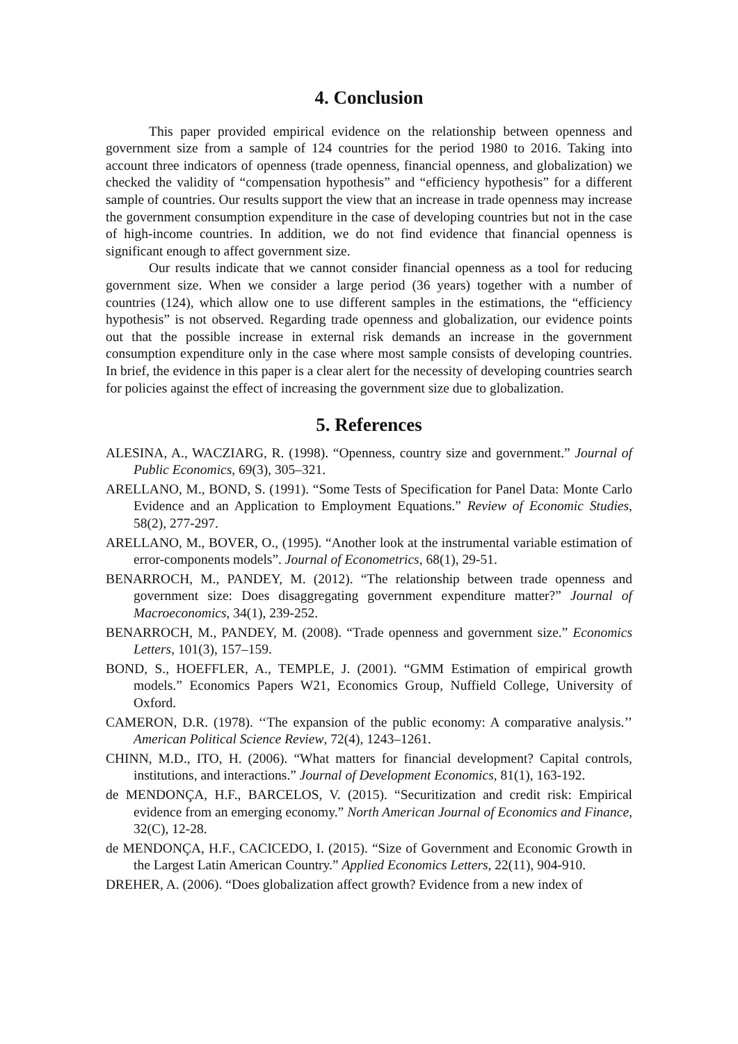4. Conclusion
This paper provided empirical evidence on the relationship between openness and government size from a sample of 124 countries for the period 1980 to 2016. Taking into account three indicators of openness (trade openness, financial openness, and globalization) we checked the validity of “compensation hypothesis” and “efficiency hypothesis” for a different sample of countries. Our results support the view that an increase in trade openness may increase the government consumption expenditure in the case of developing countries but not in the case of high-income countries. In addition, we do not find evidence that financial openness is significant enough to affect government size.
Our results indicate that we cannot consider financial openness as a tool for reducing government size. When we consider a large period (36 years) together with a number of countries (124), which allow one to use different samples in the estimations, the “efficiency hypothesis” is not observed. Regarding trade openness and globalization, our evidence points out that the possible increase in external risk demands an increase in the government consumption expenditure only in the case where most sample consists of developing countries. In brief, the evidence in this paper is a clear alert for the necessity of developing countries search for policies against the effect of increasing the government size due to globalization.
5. References
ALESINA, A., WACZIARG, R. (1998). “Openness, country size and government.” Journal of Public Economics, 69(3), 305–321.
ARELLANO, M., BOND, S. (1991). “Some Tests of Specification for Panel Data: Monte Carlo Evidence and an Application to Employment Equations.” Review of Economic Studies, 58(2), 277-297.
ARELLANO, M., BOVER, O., (1995). “Another look at the instrumental variable estimation of error-components models”. Journal of Econometrics, 68(1), 29-51.
BENARROCH, M., PANDEY, M. (2012). “The relationship between trade openness and government size: Does disaggregating government expenditure matter?” Journal of Macroeconomics, 34(1), 239-252.
BENARROCH, M., PANDEY, M. (2008). “Trade openness and government size.” Economics Letters, 101(3), 157–159.
BOND, S., HOEFFLER, A., TEMPLE, J. (2001). “GMM Estimation of empirical growth models.” Economics Papers W21, Economics Group, Nuffield College, University of Oxford.
CAMERON, D.R. (1978). ‘‘The expansion of the public economy: A comparative analysis.’’ American Political Science Review, 72(4), 1243–1261.
CHINN, M.D., ITO, H. (2006). “What matters for financial development? Capital controls, institutions, and interactions.” Journal of Development Economics, 81(1), 163-192.
de MENDONÇA, H.F., BARCELOS, V. (2015). “Securitization and credit risk: Empirical evidence from an emerging economy.” North American Journal of Economics and Finance, 32(C), 12-28.
de MENDONÇA, H.F., CACICEDO, I. (2015). “Size of Government and Economic Growth in the Largest Latin American Country.” Applied Economics Letters, 22(11), 904-910.
DREHER, A. (2006). “Does globalization affect growth? Evidence from a new index of